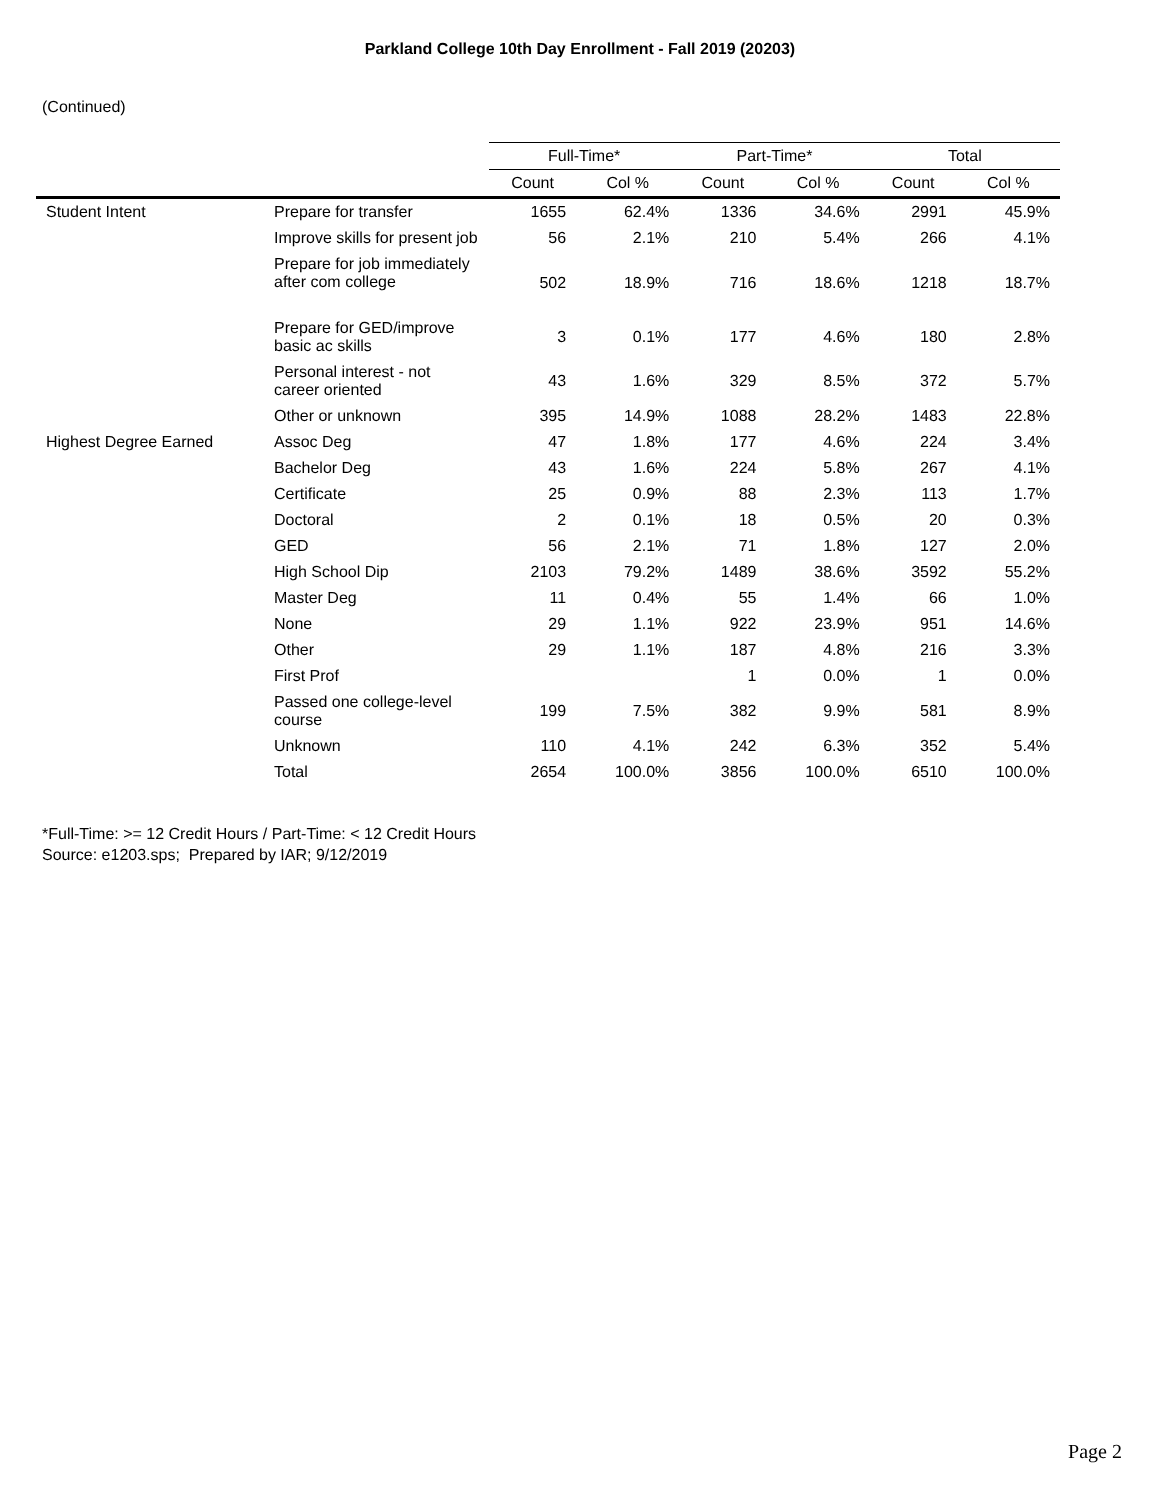Parkland College 10th Day Enrollment - Fall 2019 (20203)
(Continued)
| | | Full-Time* | | Part-Time* | | Total | |
| --- | --- | --- | --- | --- | --- | --- | --- |
| | | Count | Col % | Count | Col % | Count | Col % |
| Student Intent | Prepare for transfer | 1655 | 62.4% | 1336 | 34.6% | 2991 | 45.9% |
| | Improve skills for present job | 56 | 2.1% | 210 | 5.4% | 266 | 4.1% |
| | Prepare for job immediately after com college | 502 | 18.9% | 716 | 18.6% | 1218 | 18.7% |
| | Prepare for GED/improve basic ac skills | 3 | 0.1% | 177 | 4.6% | 180 | 2.8% |
| | Personal interest - not career oriented | 43 | 1.6% | 329 | 8.5% | 372 | 5.7% |
| | Other or unknown | 395 | 14.9% | 1088 | 28.2% | 1483 | 22.8% |
| Highest Degree Earned | Assoc Deg | 47 | 1.8% | 177 | 4.6% | 224 | 3.4% |
| | Bachelor Deg | 43 | 1.6% | 224 | 5.8% | 267 | 4.1% |
| | Certificate | 25 | 0.9% | 88 | 2.3% | 113 | 1.7% |
| | Doctoral | 2 | 0.1% | 18 | 0.5% | 20 | 0.3% |
| | GED | 56 | 2.1% | 71 | 1.8% | 127 | 2.0% |
| | High School Dip | 2103 | 79.2% | 1489 | 38.6% | 3592 | 55.2% |
| | Master Deg | 11 | 0.4% | 55 | 1.4% | 66 | 1.0% |
| | None | 29 | 1.1% | 922 | 23.9% | 951 | 14.6% |
| | Other | 29 | 1.1% | 187 | 4.8% | 216 | 3.3% |
| | First Prof | | | 1 | 0.0% | 1 | 0.0% |
| | Passed one college-level course | 199 | 7.5% | 382 | 9.9% | 581 | 8.9% |
| | Unknown | 110 | 4.1% | 242 | 6.3% | 352 | 5.4% |
| | Total | 2654 | 100.0% | 3856 | 100.0% | 6510 | 100.0% |
*Full-Time: >= 12 Credit Hours / Part-Time: < 12 Credit Hours
Source: e1203.sps; Prepared by IAR; 9/12/2019
Page 2